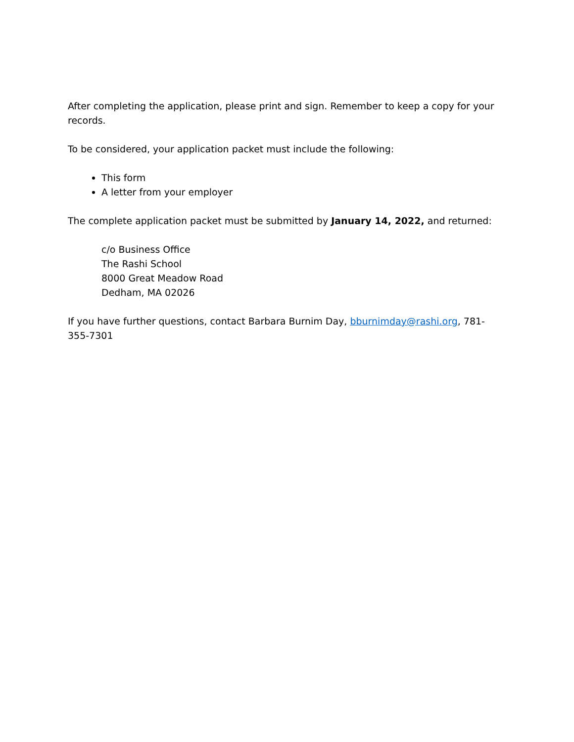After completing the application, please print and sign. Remember to keep a copy for your records.
To be considered, your application packet must include the following:
This form
A letter from your employer
The complete application packet must be submitted by January 14, 2022, and returned:
c/o Business Office
The Rashi School
8000 Great Meadow Road
Dedham, MA 02026
If you have further questions, contact Barbara Burnim Day, bburnimday@rashi.org, 781-355-7301